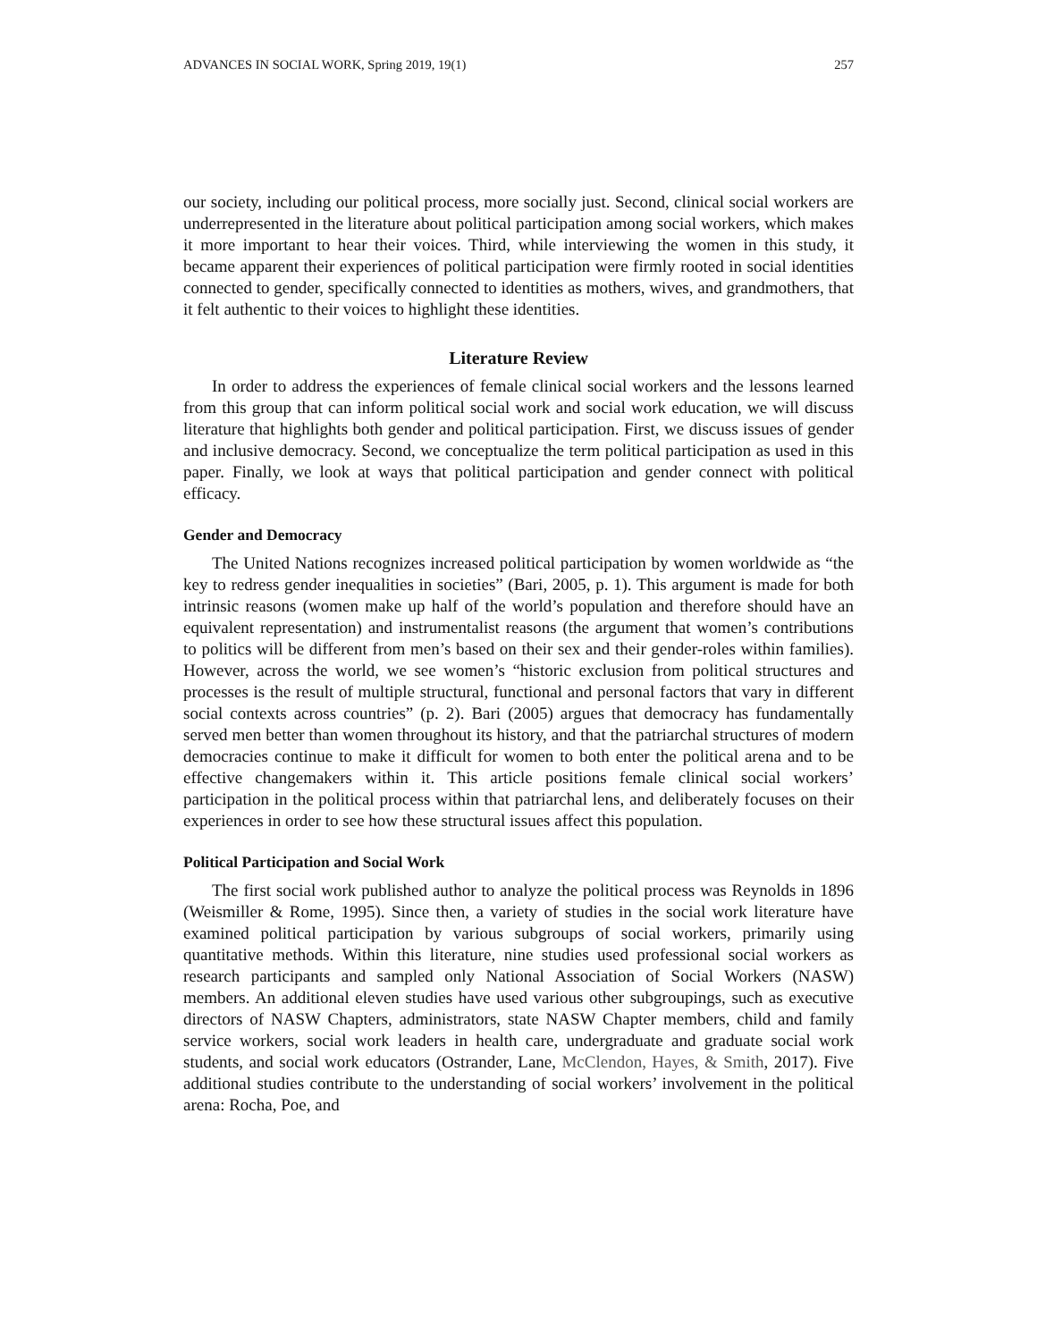ADVANCES IN SOCIAL WORK, Spring 2019, 19(1) 257
our society, including our political process, more socially just. Second, clinical social workers are underrepresented in the literature about political participation among social workers, which makes it more important to hear their voices. Third, while interviewing the women in this study, it became apparent their experiences of political participation were firmly rooted in social identities connected to gender, specifically connected to identities as mothers, wives, and grandmothers, that it felt authentic to their voices to highlight these identities.
Literature Review
In order to address the experiences of female clinical social workers and the lessons learned from this group that can inform political social work and social work education, we will discuss literature that highlights both gender and political participation. First, we discuss issues of gender and inclusive democracy. Second, we conceptualize the term political participation as used in this paper. Finally, we look at ways that political participation and gender connect with political efficacy.
Gender and Democracy
The United Nations recognizes increased political participation by women worldwide as “the key to redress gender inequalities in societies” (Bari, 2005, p. 1). This argument is made for both intrinsic reasons (women make up half of the world’s population and therefore should have an equivalent representation) and instrumentalist reasons (the argument that women’s contributions to politics will be different from men’s based on their sex and their gender-roles within families). However, across the world, we see women’s “historic exclusion from political structures and processes is the result of multiple structural, functional and personal factors that vary in different social contexts across countries” (p. 2). Bari (2005) argues that democracy has fundamentally served men better than women throughout its history, and that the patriarchal structures of modern democracies continue to make it difficult for women to both enter the political arena and to be effective changemakers within it. This article positions female clinical social workers’ participation in the political process within that patriarchal lens, and deliberately focuses on their experiences in order to see how these structural issues affect this population.
Political Participation and Social Work
The first social work published author to analyze the political process was Reynolds in 1896 (Weismiller & Rome, 1995). Since then, a variety of studies in the social work literature have examined political participation by various subgroups of social workers, primarily using quantitative methods. Within this literature, nine studies used professional social workers as research participants and sampled only National Association of Social Workers (NASW) members. An additional eleven studies have used various other subgroupings, such as executive directors of NASW Chapters, administrators, state NASW Chapter members, child and family service workers, social work leaders in health care, undergraduate and graduate social work students, and social work educators (Ostrander, Lane, McClendon, Hayes, & Smith, 2017). Five additional studies contribute to the understanding of social workers’ involvement in the political arena: Rocha, Poe, and